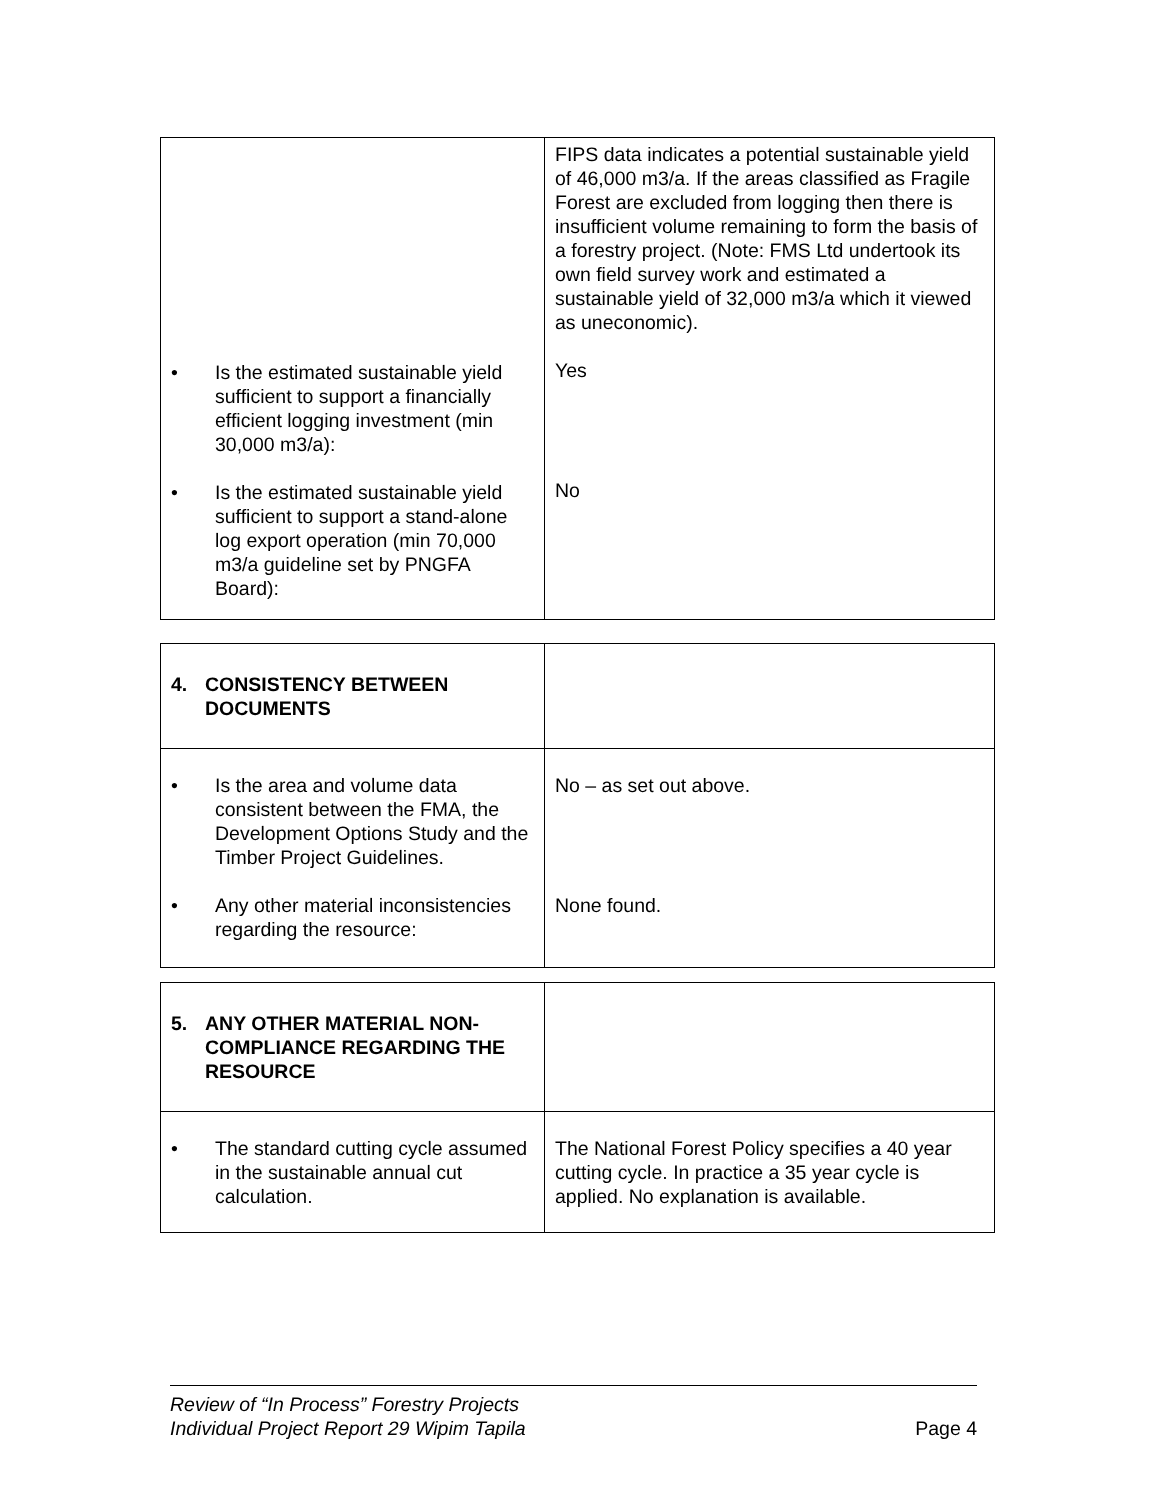| • Is the estimated sustainable yield sufficient to support a financially efficient logging investment (min 30,000 m3/a): • Is the estimated sustainable yield sufficient to support a stand-alone log export operation (min 70,000 m3/a guideline set by PNGFA Board): | FIPS data indicates a potential sustainable yield of 46,000 m3/a. If the areas classified as Fragile Forest are excluded from logging then there is insufficient volume remaining to form the basis of a forestry project. (Note: FMS Ltd undertook its own field survey work and estimated a sustainable yield of 32,000 m3/a which it viewed as uneconomic). Yes No |
| 4. CONSISTENCY BETWEEN DOCUMENTS | |
| • Is the area and volume data consistent between the FMA, the Development Options Study and the Timber Project Guidelines. • Any other material inconsistencies regarding the resource: | No – as set out above. None found. |
| 5. ANY OTHER MATERIAL NON-COMPLIANCE REGARDING THE RESOURCE | |
| • The standard cutting cycle assumed in the sustainable annual cut calculation. | The National Forest Policy specifies a 40 year cutting cycle. In practice a 35 year cycle is applied. No explanation is available. |
Review of “In Process” Forestry Projects
Individual Project Report 29 Wipim Tapila Page 4